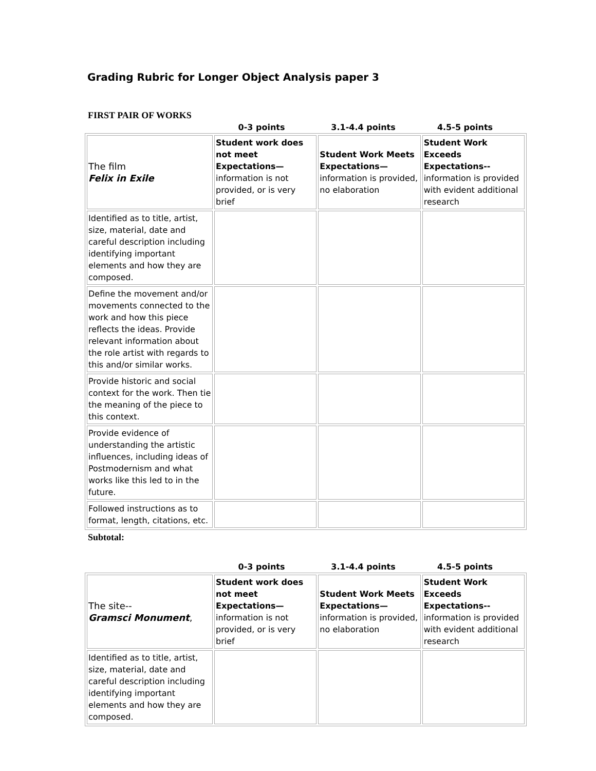Grading Rubric for Longer Object Analysis paper 3
FIRST PAIR OF WORKS
0-3 points 3.1-4.4 points 4.5-5 points
| The film Felix in Exile | Student work does not meet Expectations— information is not provided, or is very brief | Student Work Meets Expectations— information is provided, no elaboration | Student Work Exceeds Expectations-- information is provided with evident additional research |
| Identified as to title, artist, size, material, date and careful description including identifying important elements and how they are composed. | | | |
| Define the movement and/or movements connected to the work and how this piece reflects the ideas. Provide relevant information about the role artist with regards to this and/or similar works. | | | |
| Provide historic and social context for the work. Then tie the meaning of the piece to this context. | | | |
| Provide evidence of understanding the artistic influences, including ideas of Postmodernism and what works like this led to in the future. | | | |
| Followed instructions as to format, length, citations, etc. | | | |
Subtotal:
0-3 points 3.1-4.4 points 4.5-5 points
| The site-- Gramsci Monument , | Student work does not meet Expectations— information is not provided, or is very brief | Student Work Meets Expectations— information is provided, no elaboration | Student Work Exceeds Expectations-- information is provided with evident additional research |
| Identified as to title, artist, size, material, date and careful description including identifying important elements and how they are composed. | | | |